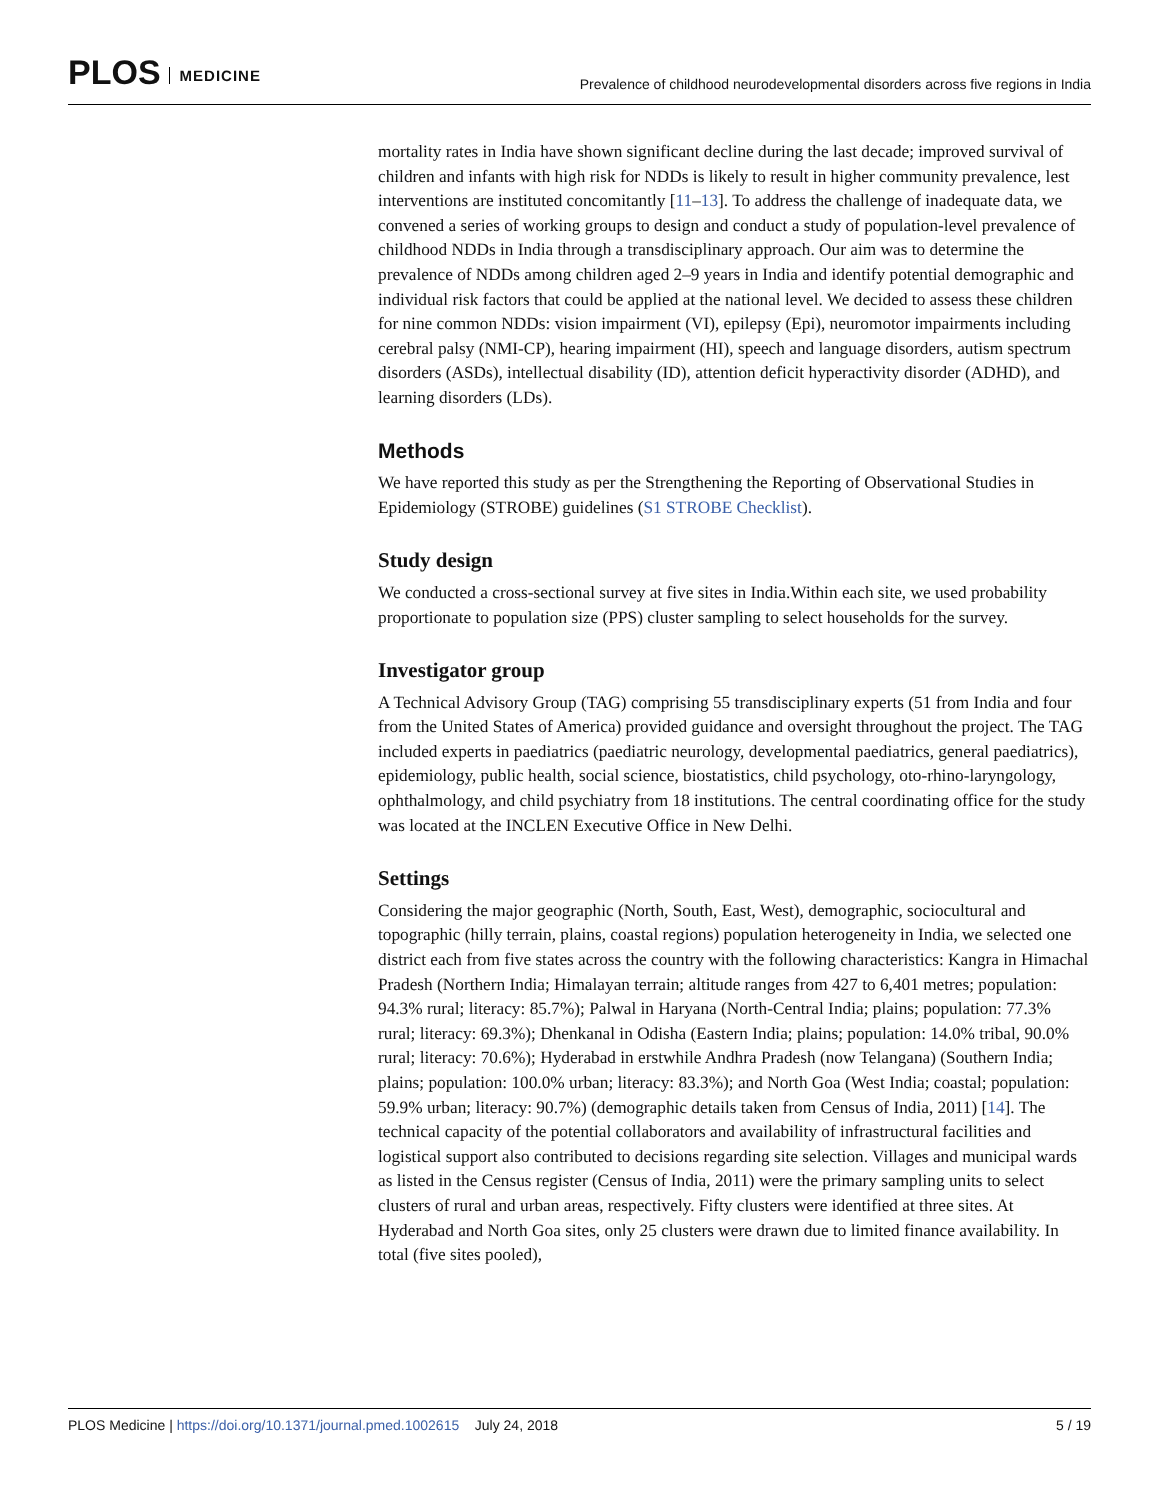PLOS MEDICINE
Prevalence of childhood neurodevelopmental disorders across five regions in India
mortality rates in India have shown significant decline during the last decade; improved survival of children and infants with high risk for NDDs is likely to result in higher community prevalence, lest interventions are instituted concomitantly [11–13]. To address the challenge of inadequate data, we convened a series of working groups to design and conduct a study of population-level prevalence of childhood NDDs in India through a transdisciplinary approach. Our aim was to determine the prevalence of NDDs among children aged 2–9 years in India and identify potential demographic and individual risk factors that could be applied at the national level. We decided to assess these children for nine common NDDs: vision impairment (VI), epilepsy (Epi), neuromotor impairments including cerebral palsy (NMI-CP), hearing impairment (HI), speech and language disorders, autism spectrum disorders (ASDs), intellectual disability (ID), attention deficit hyperactivity disorder (ADHD), and learning disorders (LDs).
Methods
We have reported this study as per the Strengthening the Reporting of Observational Studies in Epidemiology (STROBE) guidelines (S1 STROBE Checklist).
Study design
We conducted a cross-sectional survey at five sites in India.Within each site, we used probability proportionate to population size (PPS) cluster sampling to select households for the survey.
Investigator group
A Technical Advisory Group (TAG) comprising 55 transdisciplinary experts (51 from India and four from the United States of America) provided guidance and oversight throughout the project. The TAG included experts in paediatrics (paediatric neurology, developmental paediatrics, general paediatrics), epidemiology, public health, social science, biostatistics, child psychology, oto-rhino-laryngology, ophthalmology, and child psychiatry from 18 institutions. The central coordinating office for the study was located at the INCLEN Executive Office in New Delhi.
Settings
Considering the major geographic (North, South, East, West), demographic, sociocultural and topographic (hilly terrain, plains, coastal regions) population heterogeneity in India, we selected one district each from five states across the country with the following characteristics: Kangra in Himachal Pradesh (Northern India; Himalayan terrain; altitude ranges from 427 to 6,401 metres; population: 94.3% rural; literacy: 85.7%); Palwal in Haryana (North-Central India; plains; population: 77.3% rural; literacy: 69.3%); Dhenkanal in Odisha (Eastern India; plains; population: 14.0% tribal, 90.0% rural; literacy: 70.6%); Hyderabad in erstwhile Andhra Pradesh (now Telangana) (Southern India; plains; population: 100.0% urban; literacy: 83.3%); and North Goa (West India; coastal; population: 59.9% urban; literacy: 90.7%) (demographic details taken from Census of India, 2011) [14]. The technical capacity of the potential collaborators and availability of infrastructural facilities and logistical support also contributed to decisions regarding site selection. Villages and municipal wards as listed in the Census register (Census of India, 2011) were the primary sampling units to select clusters of rural and urban areas, respectively. Fifty clusters were identified at three sites. At Hyderabad and North Goa sites, only 25 clusters were drawn due to limited finance availability. In total (five sites pooled),
PLOS Medicine | https://doi.org/10.1371/journal.pmed.1002615 July 24, 2018
5 / 19